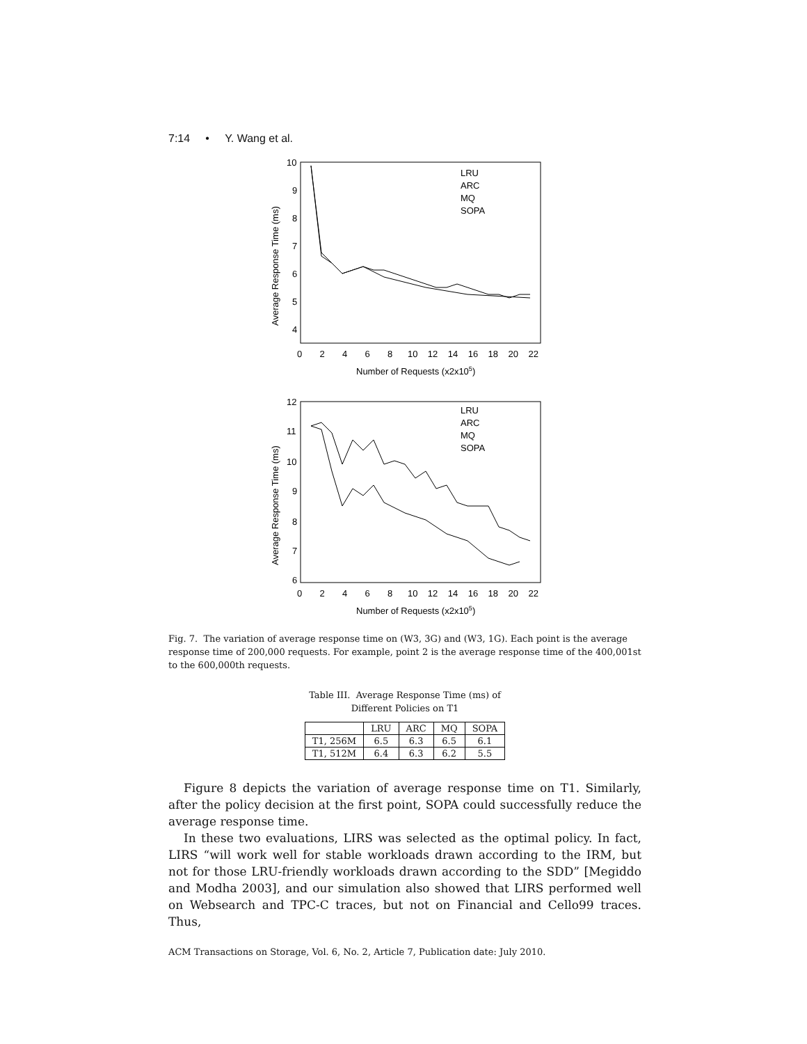7:14 • Y. Wang et al.
10
9
8
7
6
5
4
0 2 4 6 8 10 12 14 16 18 20 22
Number of Requests (x2x105)
Average Response Time (ms)
LRU
ARC
MQ
SOPA
12
11
10
9
8
7
6
0 2 4 6 8 10 12 14 16 18 20 22
Number of Requests (x2x105)
Average Response Time (ms)
LRU
ARC
MQ
SOPA
Fig. 7. The variation of average response time on (W3, 3G) and (W3, 1G). Each point is the average response time of 200,000 requests. For example, point 2 is the average response time of the 400,001st to the 600,000th requests.
Table III. Average Response Time (ms) of
Different Policies on T1
| | LRU | ARC | MQ | SOPA |
| --- | --- | --- | --- | --- |
| T1, 256M | 6.5 | 6.3 | 6.5 | 6.1 |
| T1, 512M | 6.4 | 6.3 | 6.2 | 5.5 |
Figure 8 depicts the variation of average response time on T1. Similarly, after the policy decision at the first point, SOPA could successfully reduce the average response time.
In these two evaluations, LIRS was selected as the optimal policy. In fact, LIRS “will work well for stable workloads drawn according to the IRM, but not for those LRU-friendly workloads drawn according to the SDD” [Megiddo and Modha 2003], and our simulation also showed that LIRS performed well on Websearch and TPC-C traces, but not on Financial and Cello99 traces. Thus,
ACM Transactions on Storage, Vol. 6, No. 2, Article 7, Publication date: July 2010.